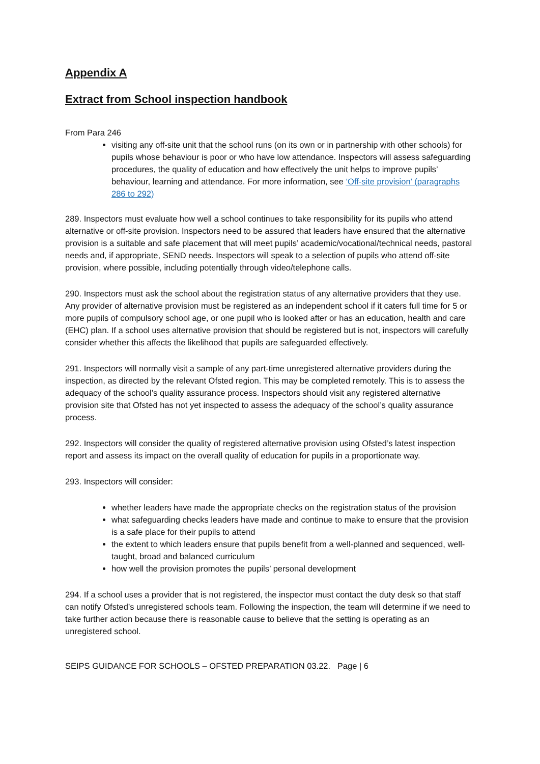Appendix A
Extract from School inspection handbook
From Para 246
visiting any off-site unit that the school runs (on its own or in partnership with other schools) for pupils whose behaviour is poor or who have low attendance. Inspectors will assess safeguarding procedures, the quality of education and how effectively the unit helps to improve pupils’ behaviour, learning and attendance. For more information, see ‘Off-site provision’ (paragraphs 286 to 292)
289. Inspectors must evaluate how well a school continues to take responsibility for its pupils who attend alternative or off-site provision. Inspectors need to be assured that leaders have ensured that the alternative provision is a suitable and safe placement that will meet pupils’ academic/vocational/technical needs, pastoral needs and, if appropriate, SEND needs. Inspectors will speak to a selection of pupils who attend off-site provision, where possible, including potentially through video/telephone calls.
290. Inspectors must ask the school about the registration status of any alternative providers that they use. Any provider of alternative provision must be registered as an independent school if it caters full time for 5 or more pupils of compulsory school age, or one pupil who is looked after or has an education, health and care (EHC) plan. If a school uses alternative provision that should be registered but is not, inspectors will carefully consider whether this affects the likelihood that pupils are safeguarded effectively.
291. Inspectors will normally visit a sample of any part-time unregistered alternative providers during the inspection, as directed by the relevant Ofsted region. This may be completed remotely. This is to assess the adequacy of the school’s quality assurance process. Inspectors should visit any registered alternative provision site that Ofsted has not yet inspected to assess the adequacy of the school’s quality assurance process.
292. Inspectors will consider the quality of registered alternative provision using Ofsted’s latest inspection report and assess its impact on the overall quality of education for pupils in a proportionate way.
293. Inspectors will consider:
whether leaders have made the appropriate checks on the registration status of the provision
what safeguarding checks leaders have made and continue to make to ensure that the provision is a safe place for their pupils to attend
the extent to which leaders ensure that pupils benefit from a well-planned and sequenced, well-taught, broad and balanced curriculum
how well the provision promotes the pupils’ personal development
294. If a school uses a provider that is not registered, the inspector must contact the duty desk so that staff can notify Ofsted’s unregistered schools team. Following the inspection, the team will determine if we need to take further action because there is reasonable cause to believe that the setting is operating as an unregistered school.
SEIPS GUIDANCE FOR SCHOOLS – OFSTED PREPARATION 03.22. Page | 6